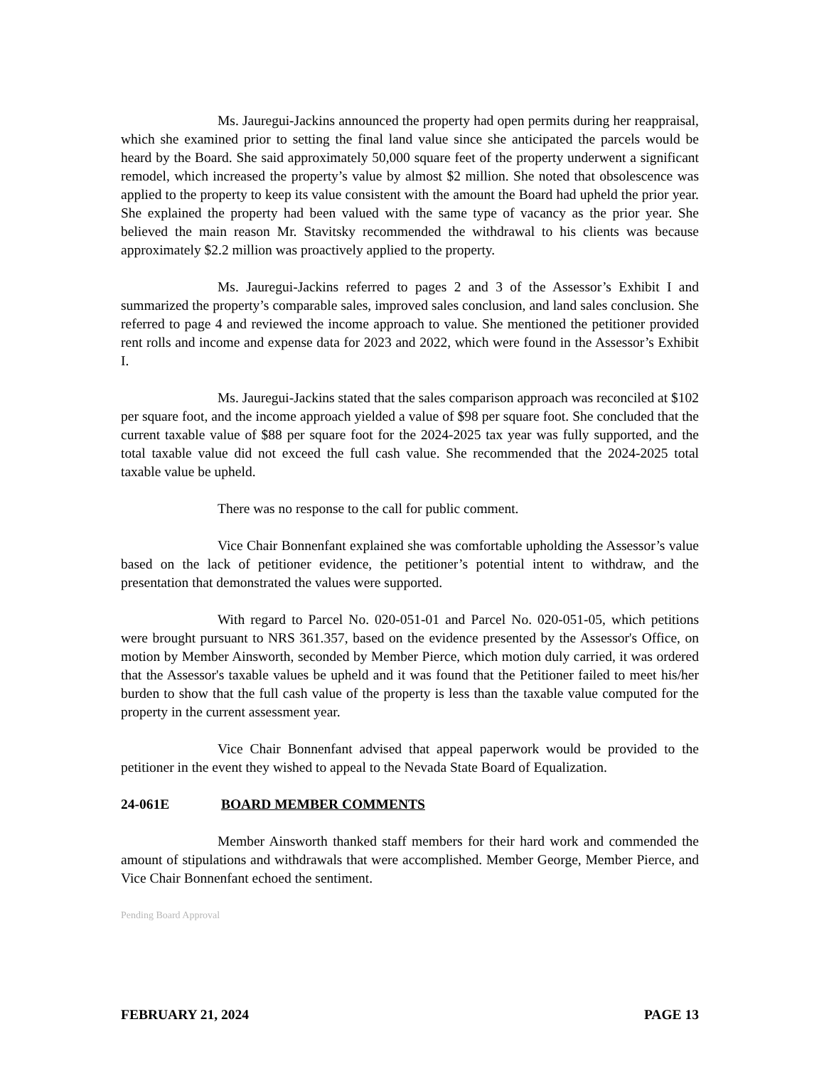Ms. Jauregui-Jackins announced the property had open permits during her reappraisal, which she examined prior to setting the final land value since she anticipated the parcels would be heard by the Board. She said approximately 50,000 square feet of the property underwent a significant remodel, which increased the property’s value by almost $2 million. She noted that obsolescence was applied to the property to keep its value consistent with the amount the Board had upheld the prior year. She explained the property had been valued with the same type of vacancy as the prior year. She believed the main reason Mr. Stavitsky recommended the withdrawal to his clients was because approximately $2.2 million was proactively applied to the property.
Ms. Jauregui-Jackins referred to pages 2 and 3 of the Assessor’s Exhibit I and summarized the property’s comparable sales, improved sales conclusion, and land sales conclusion. She referred to page 4 and reviewed the income approach to value. She mentioned the petitioner provided rent rolls and income and expense data for 2023 and 2022, which were found in the Assessor’s Exhibit I.
Ms. Jauregui-Jackins stated that the sales comparison approach was reconciled at $102 per square foot, and the income approach yielded a value of $98 per square foot. She concluded that the current taxable value of $88 per square foot for the 2024-2025 tax year was fully supported, and the total taxable value did not exceed the full cash value. She recommended that the 2024-2025 total taxable value be upheld.
There was no response to the call for public comment.
Vice Chair Bonnenfant explained she was comfortable upholding the Assessor’s value based on the lack of petitioner evidence, the petitioner’s potential intent to withdraw, and the presentation that demonstrated the values were supported.
With regard to Parcel No. 020-051-01 and Parcel No. 020-051-05, which petitions were brought pursuant to NRS 361.357, based on the evidence presented by the Assessor's Office, on motion by Member Ainsworth, seconded by Member Pierce, which motion duly carried, it was ordered that the Assessor's taxable values be upheld and it was found that the Petitioner failed to meet his/her burden to show that the full cash value of the property is less than the taxable value computed for the property in the current assessment year.
Vice Chair Bonnenfant advised that appeal paperwork would be provided to the petitioner in the event they wished to appeal to the Nevada State Board of Equalization.
24-061E BOARD MEMBER COMMENTS
Member Ainsworth thanked staff members for their hard work and commended the amount of stipulations and withdrawals that were accomplished. Member George, Member Pierce, and Vice Chair Bonnenfant echoed the sentiment.
Pending Board Approval
FEBRUARY 21, 2024 PAGE 13